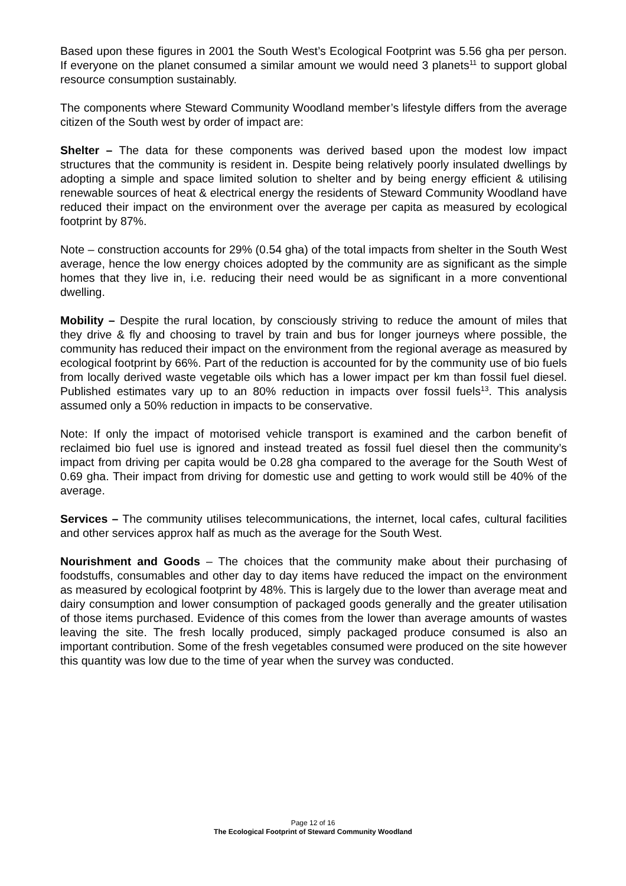Based upon these figures in 2001 the South West’s Ecological Footprint was 5.56 gha per person. If everyone on the planet consumed a similar amount we would need 3 planets<sup>11</sup> to support global resource consumption sustainably.
The components where Steward Community Woodland member’s lifestyle differs from the average citizen of the South west by order of impact are:
Shelter – The data for these components was derived based upon the modest low impact structures that the community is resident in. Despite being relatively poorly insulated dwellings by adopting a simple and space limited solution to shelter and by being energy efficient & utilising renewable sources of heat & electrical energy the residents of Steward Community Woodland have reduced their impact on the environment over the average per capita as measured by ecological footprint by 87%.
Note – construction accounts for 29% (0.54 gha) of the total impacts from shelter in the South West average, hence the low energy choices adopted by the community are as significant as the simple homes that they live in, i.e. reducing their need would be as significant in a more conventional dwelling.
Mobility – Despite the rural location, by consciously striving to reduce the amount of miles that they drive & fly and choosing to travel by train and bus for longer journeys where possible, the community has reduced their impact on the environment from the regional average as measured by ecological footprint by 66%. Part of the reduction is accounted for by the community use of bio fuels from locally derived waste vegetable oils which has a lower impact per km than fossil fuel diesel. Published estimates vary up to an 80% reduction in impacts over fossil fuels<sup>13</sup>. This analysis assumed only a 50% reduction in impacts to be conservative.
Note: If only the impact of motorised vehicle transport is examined and the carbon benefit of reclaimed bio fuel use is ignored and instead treated as fossil fuel diesel then the community’s impact from driving per capita would be 0.28 gha compared to the average for the South West of 0.69 gha. Their impact from driving for domestic use and getting to work would still be 40% of the average.
Services – The community utilises telecommunications, the internet, local cafes, cultural facilities and other services approx half as much as the average for the South West.
Nourishment and Goods – The choices that the community make about their purchasing of foodstuffs, consumables and other day to day items have reduced the impact on the environment as measured by ecological footprint by 48%. This is largely due to the lower than average meat and dairy consumption and lower consumption of packaged goods generally and the greater utilisation of those items purchased. Evidence of this comes from the lower than average amounts of wastes leaving the site. The fresh locally produced, simply packaged produce consumed is also an important contribution. Some of the fresh vegetables consumed were produced on the site however this quantity was low due to the time of year when the survey was conducted.
Page 12 of 16
The Ecological Footprint of Steward Community Woodland